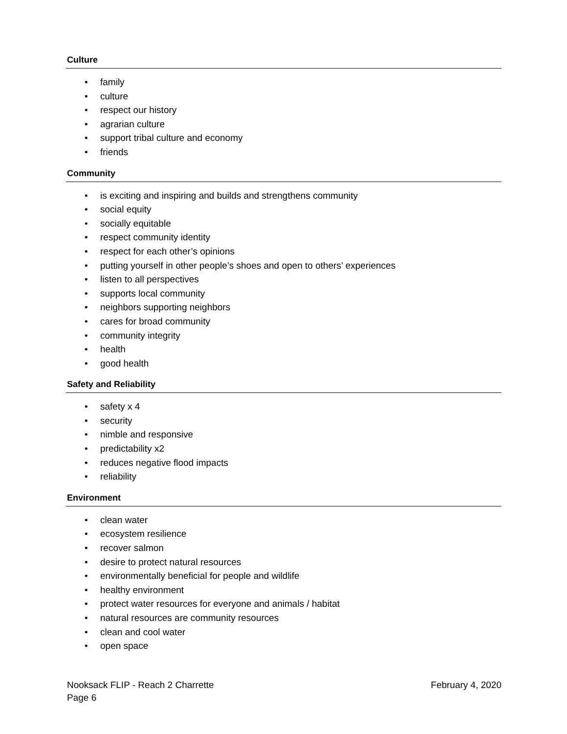Culture
• family
• culture
• respect our history
• agrarian culture
• support tribal culture and economy
• friends
Community
• is exciting and inspiring and builds and strengthens community
• social equity
• socially equitable
• respect community identity
• respect for each other’s opinions
• putting yourself in other people’s shoes and open to others’ experiences
• listen to all perspectives
• supports local community
• neighbors supporting neighbors
• cares for broad community
• community integrity
• health
• good health
Safety and Reliability
• safety x 4
• security
• nimble and responsive
• predictability x2
• reduces negative flood impacts
• reliability
Environment
• clean water
• ecosystem resilience
• recover salmon
• desire to protect natural resources
• environmentally beneficial for people and wildlife
• healthy environment
• protect water resources for everyone and animals / habitat
• natural resources are community resources
• clean and cool water
• open space
Nooksack FLIP - Reach 2 Charrette
Page 6
February 4, 2020